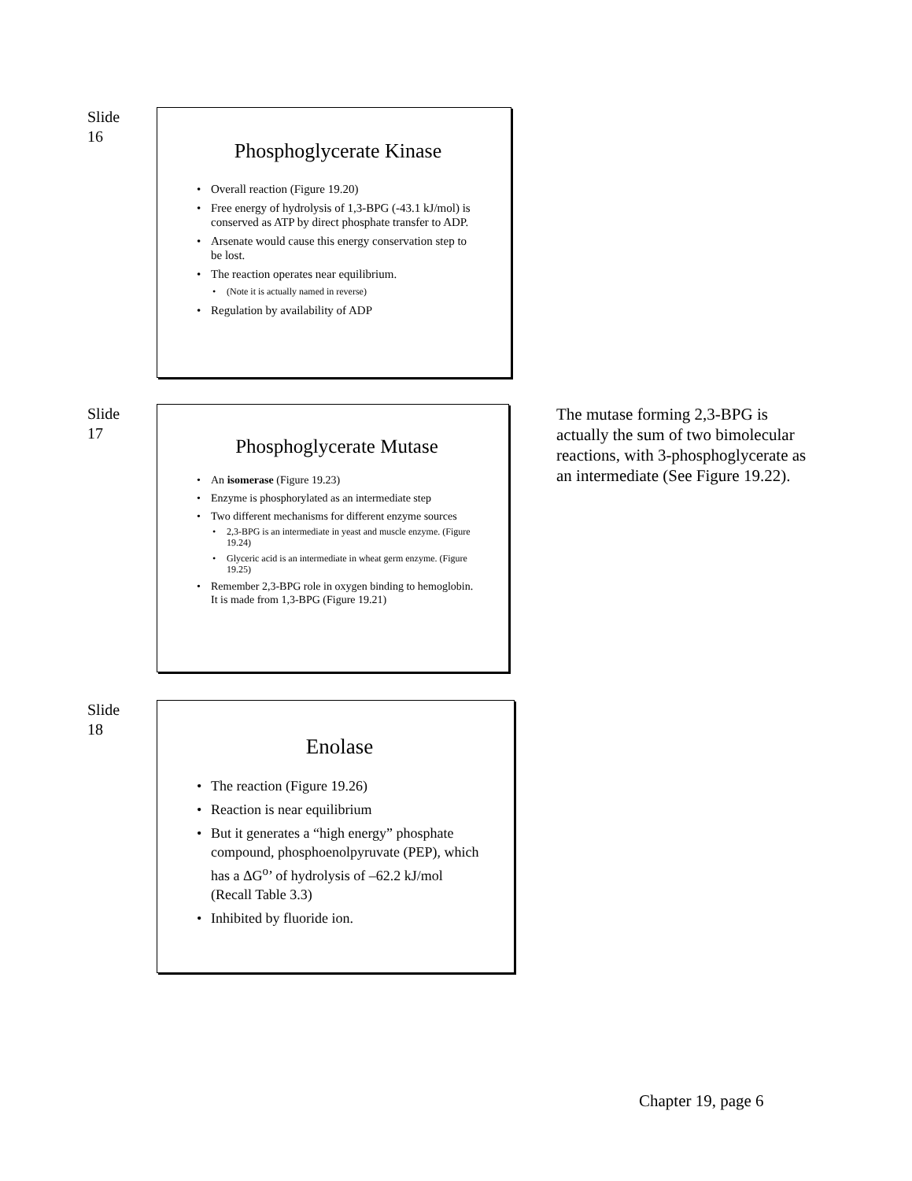Slide
16
Phosphoglycerate Kinase
Overall reaction (Figure 19.20)
Free energy of hydrolysis of 1,3-BPG (-43.1 kJ/mol) is conserved as ATP by direct phosphate transfer to ADP.
Arsenate would cause this energy conservation step to be lost.
The reaction operates near equilibrium.
(Note it is actually named in reverse)
Regulation by availability of ADP
Slide
17
Phosphoglycerate Mutase
An isomerase (Figure 19.23)
Enzyme is phosphorylated as an intermediate step
Two different mechanisms for different enzyme sources
2,3-BPG is an intermediate in yeast and muscle enzyme. (Figure 19.24)
Glyceric acid is an intermediate in wheat germ enzyme. (Figure 19.25)
Remember 2,3-BPG role in oxygen binding to hemoglobin. It is made from 1,3-BPG (Figure 19.21)
The mutase forming 2,3-BPG is actually the sum of two bimolecular reactions, with 3-phosphoglycerate as an intermediate (See Figure 19.22).
Slide
18
Enolase
The reaction (Figure 19.26)
Reaction is near equilibrium
But it generates a “high energy” phosphate compound, phosphoenolpyruvate (PEP), which has a ΔG<sup>o</sup>’ of hydrolysis of –62.2 kJ/mol (Recall Table 3.3)
Inhibited by fluoride ion.
Chapter 19, page 6